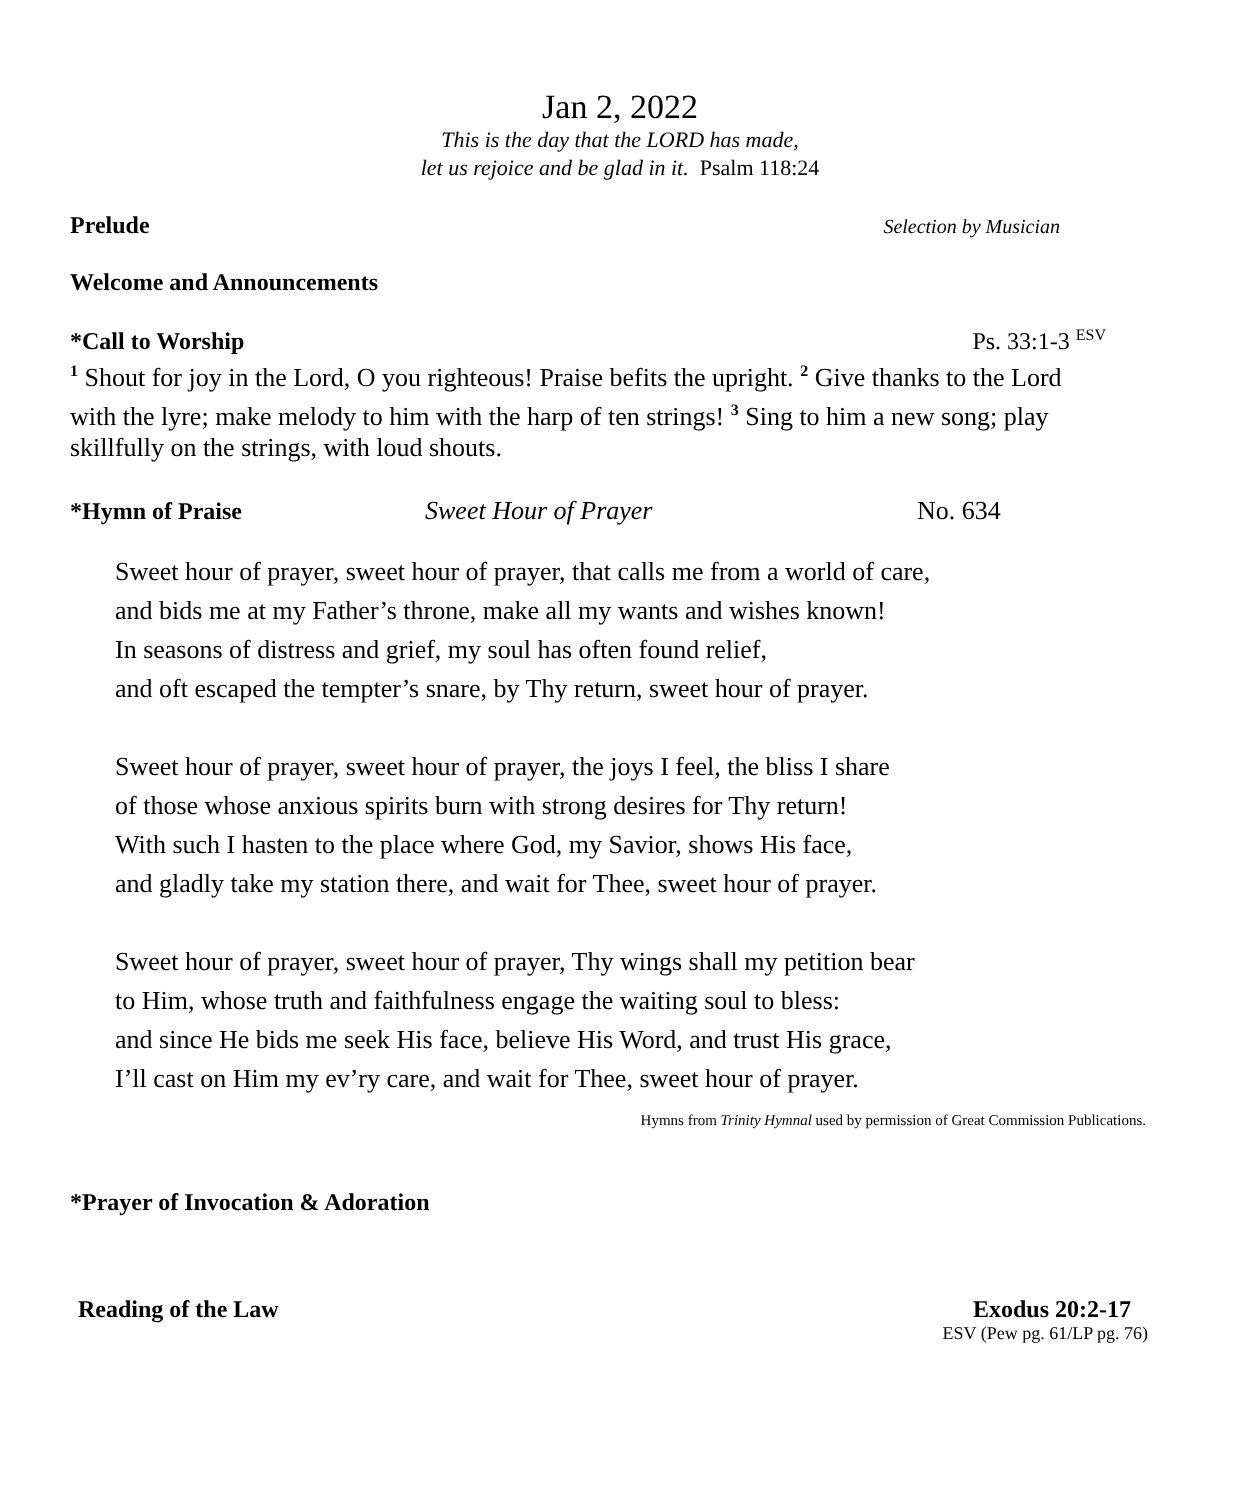Jan 2, 2022
This is the day that the LORD has made,
let us rejoice and be glad in it. Psalm 118:24
Prelude Selection by Musician
Welcome and Announcements
*Call to Worship Ps. 33:1-3 <sup>ESV</sup>
<sup>1</sup> Shout for joy in the Lord, O you righteous! Praise befits the upright. <sup>2</sup> Give thanks to the Lord with the lyre; make melody to him with the harp of ten strings! <sup>3</sup> Sing to him a new song; play skillfully on the strings, with loud shouts.
*Hymn of Praise Sweet Hour of Prayer No. 634
Sweet hour of prayer, sweet hour of prayer, that calls me from a world of care,
and bids me at my Father’s throne, make all my wants and wishes known!
In seasons of distress and grief, my soul has often found relief,
and oft escaped the tempter’s snare, by Thy return, sweet hour of prayer.
Sweet hour of prayer, sweet hour of prayer, the joys I feel, the bliss I share
of those whose anxious spirits burn with strong desires for Thy return!
With such I hasten to the place where God, my Savior, shows His face,
and gladly take my station there, and wait for Thee, sweet hour of prayer.
Sweet hour of prayer, sweet hour of prayer, Thy wings shall my petition bear
to Him, whose truth and faithfulness engage the waiting soul to bless:
and since He bids me seek His face, believe His Word, and trust His grace,
I’ll cast on Him my ev’ry care, and wait for Thee, sweet hour of prayer.
Hymns from Trinity Hymnal used by permission of Great Commission Publications.
*Prayer of Invocation & Adoration
Reading of the Law Exodus 20:2-17
ESV (Pew pg. 61/LP pg. 76)